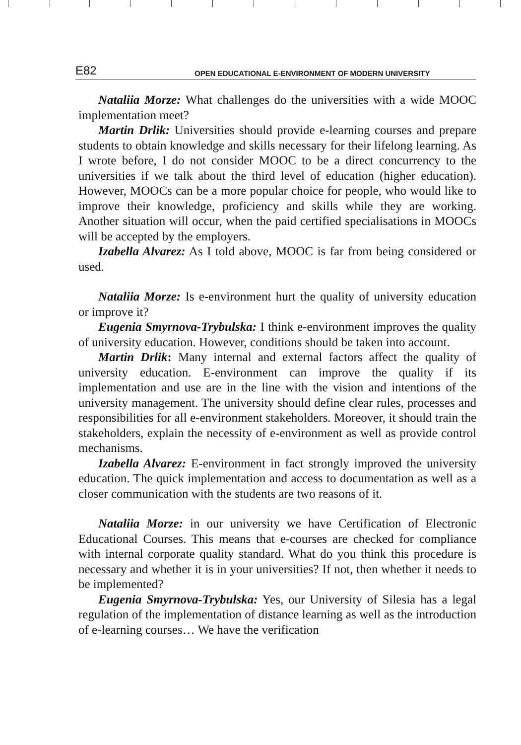E82 OPEN EDUCATIONAL E-ENVIRONMENT OF MODERN UNIVERSITY
Nataliia Morze: What challenges do the universities with a wide MOOC implementation meet?
Martin Drlik: Universities should provide e-learning courses and prepare students to obtain knowledge and skills necessary for their lifelong learning. As I wrote before, I do not consider MOOC to be a direct concurrency to the universities if we talk about the third level of education (higher education). However, MOOCs can be a more popular choice for people, who would like to improve their knowledge, proficiency and skills while they are working. Another situation will occur, when the paid certified specialisations in MOOCs will be accepted by the employers.
Izabella Alvarez: As I told above, MOOC is far from being considered or used.
Nataliia Morze: Is e-environment hurt the quality of university education or improve it?
Eugenia Smyrnova-Trybulska: I think e-environment improves the quality of university education. However, conditions should be taken into account.
Martin Drlik: Many internal and external factors affect the quality of university education. E-environment can improve the quality if its implementation and use are in the line with the vision and intentions of the university management. The university should define clear rules, processes and responsibilities for all e-environment stakeholders. Moreover, it should train the stakeholders, explain the necessity of e-environment as well as provide control mechanisms.
Izabella Alvarez: E-environment in fact strongly improved the university education. The quick implementation and access to documentation as well as a closer communication with the students are two reasons of it.
Nataliia Morze: in our university we have Certification of Electronic Educational Courses. This means that e-courses are checked for compliance with internal corporate quality standard. What do you think this procedure is necessary and whether it is in your universities? If not, then whether it needs to be implemented?
Eugenia Smyrnova-Trybulska: Yes, our University of Silesia has a legal regulation of the implementation of distance learning as well as the introduction of e-learning courses… We have the verification